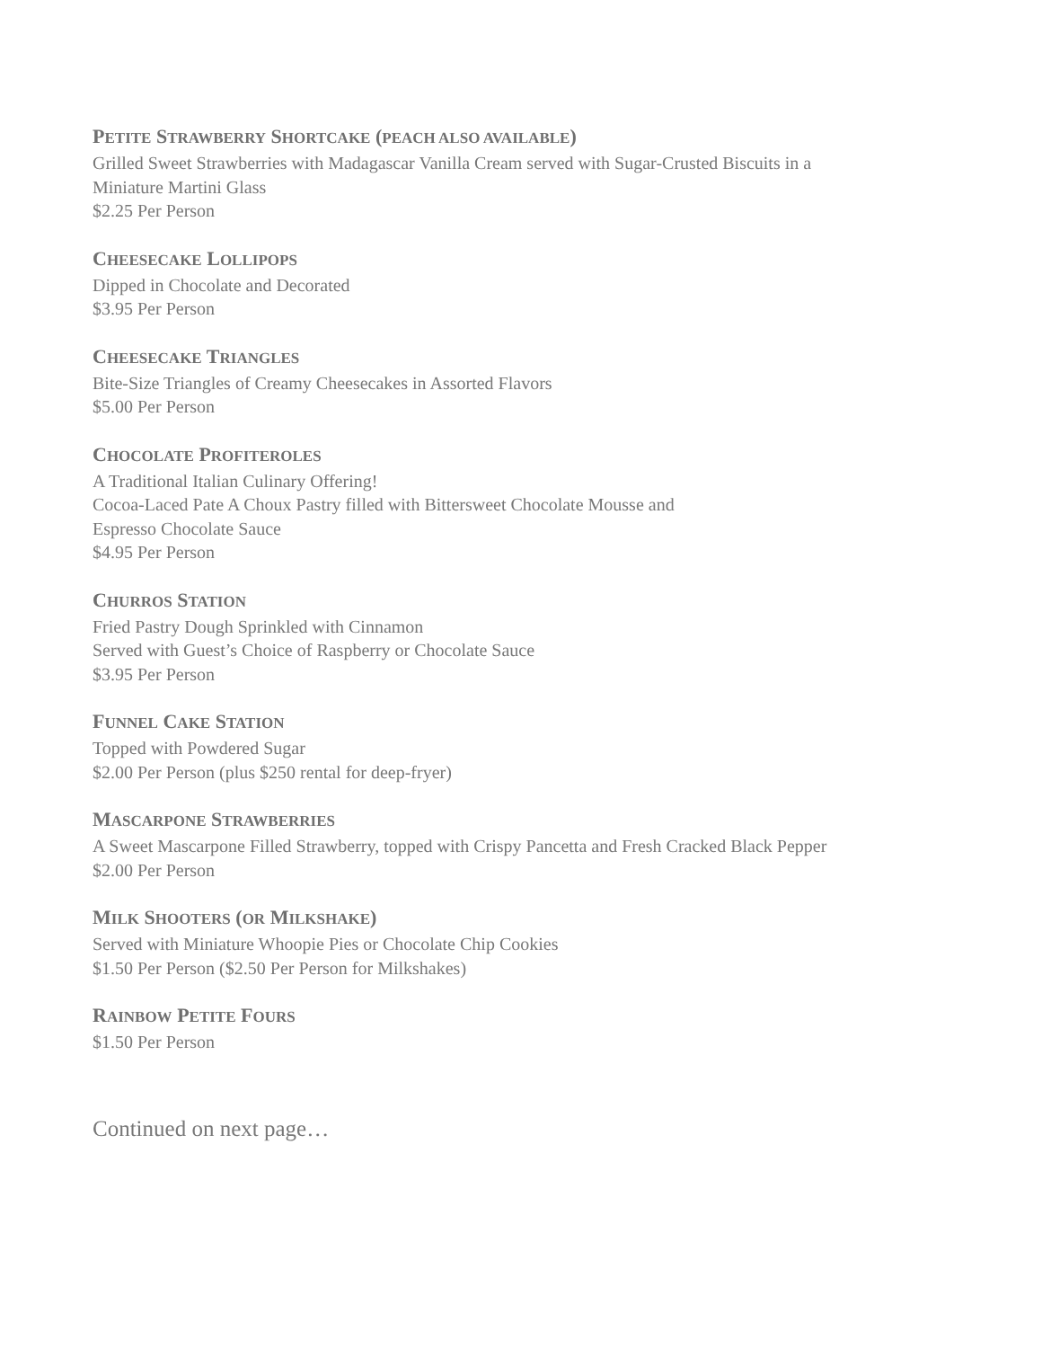PETITE STRAWBERRY SHORTCAKE (PEACH ALSO AVAILABLE)
Grilled Sweet Strawberries with Madagascar Vanilla Cream served with Sugar-Crusted Biscuits in a
Miniature Martini Glass
$2.25 Per Person
CHEESECAKE LOLLIPOPS
Dipped in Chocolate and Decorated
$3.95 Per Person
CHEESECAKE TRIANGLES
Bite-Size Triangles of Creamy Cheesecakes in Assorted Flavors
$5.00 Per Person
CHOCOLATE PROFITEROLES
A Traditional Italian Culinary Offering!
Cocoa-Laced Pate A Choux Pastry filled with Bittersweet Chocolate Mousse and
Espresso Chocolate Sauce
$4.95 Per Person
CHURROS STATION
Fried Pastry Dough Sprinkled with Cinnamon
Served with Guest’s Choice of Raspberry or Chocolate Sauce
$3.95 Per Person
FUNNEL CAKE STATION
Topped with Powdered Sugar
$2.00 Per Person (plus $250 rental for deep-fryer)
MASCARPONE STRAWBERRIES
A Sweet Mascarpone Filled Strawberry, topped with Crispy Pancetta and Fresh Cracked Black Pepper
$2.00 Per Person
MILK SHOOTERS (OR MILKSHAKE)
Served with Miniature Whoopie Pies or Chocolate Chip Cookies
$1.50 Per Person ($2.50 Per Person for Milkshakes)
RAINBOW PETITE FOURS
$1.50 Per Person
Continued on next page…